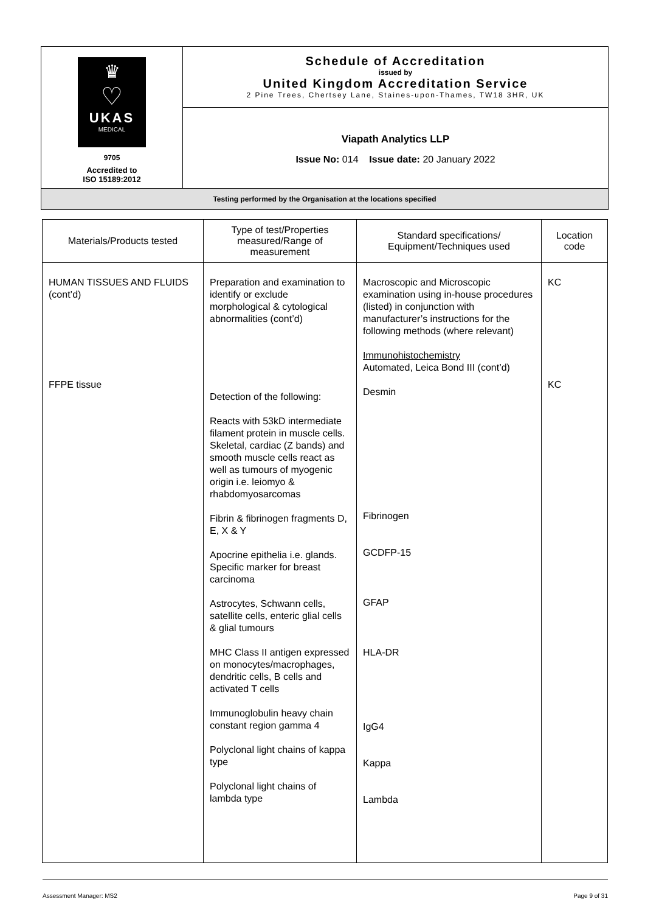| ♛ ♡ UKAS MEDICAL 9705 Accredited to ISO 15189:2012 | Schedule of Accreditation issued by United Kingdom Accreditation Service 2 Pine Trees, Chertsey Lane, Staines-upon-Thames, TW18 3HR, UK |
| | Viapath Analytics LLP Issue No: 014 Issue date: 20 January 2022 |
| Testing performed by the Organisation at the locations specified | |
| Materials/Products tested | Type of test/Properties measured/Range of measurement | Standard specifications/ Equipment/Techniques used | Location code |
| --- | --- | --- | --- |
| HUMAN TISSUES AND FLUIDS (cont’d) FFPE tissue | Preparation and examination to identify or exclude morphological & cytological abnormalities (cont’d) Detection of the following: Reacts with 53kD intermediate filament protein in muscle cells. Skeletal, cardiac (Z bands) and smooth muscle cells react as well as tumours of myogenic origin i.e. leiomyo & rhabdomyosarcomas Fibrin & fibrinogen fragments D, E, X & Y Apocrine epithelia i.e. glands. Specific marker for breast carcinoma Astrocytes, Schwann cells, satellite cells, enteric glial cells & glial tumours MHC Class II antigen expressed on monocytes/macrophages, dendritic cells, B cells and activated T cells Immunoglobulin heavy chain constant region gamma 4 Polyclonal light chains of kappa type Polyclonal light chains of lambda type | Macroscopic and Microscopic examination using in-house procedures (listed) in conjunction with manufacturer’s instructions for the following methods (where relevant) Immunohistochemistry Automated, Leica Bond III (cont’d) Desmin Fibrinogen GCDFP-15 GFAP HLA-DR IgG4 Kappa Lambda | KC KC |
Assessment Manager: MS2 Page 9 of 31